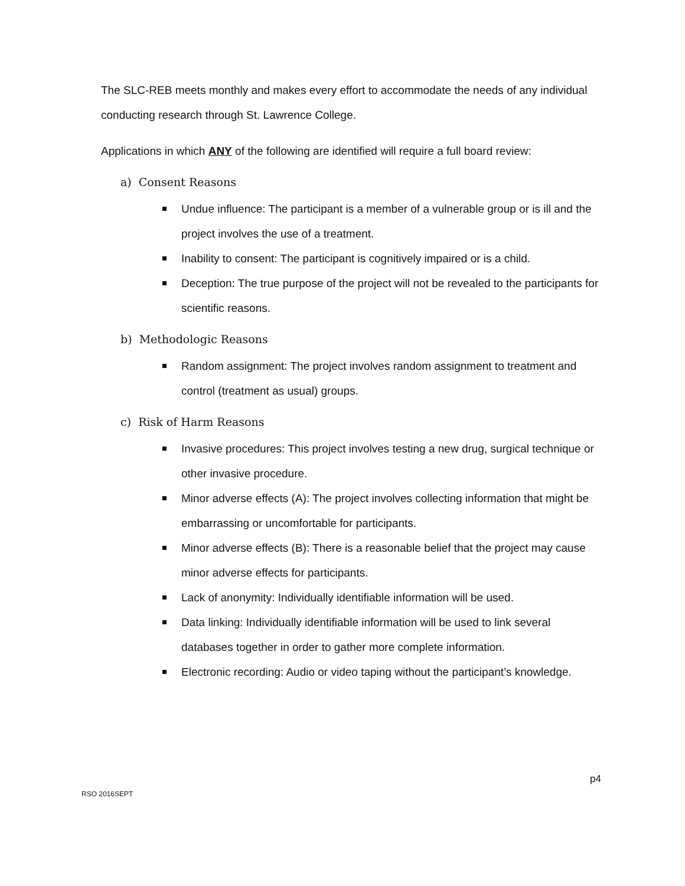The SLC-REB meets monthly and makes every effort to accommodate the needs of any individual conducting research through St. Lawrence College.
Applications in which ANY of the following are identified will require a full board review:
a) Consent Reasons
Undue influence: The participant is a member of a vulnerable group or is ill and the project involves the use of a treatment.
Inability to consent: The participant is cognitively impaired or is a child.
Deception: The true purpose of the project will not be revealed to the participants for scientific reasons.
b) Methodologic Reasons
Random assignment: The project involves random assignment to treatment and control (treatment as usual) groups.
c) Risk of Harm Reasons
Invasive procedures: This project involves testing a new drug, surgical technique or other invasive procedure.
Minor adverse effects (A): The project involves collecting information that might be embarrassing or uncomfortable for participants.
Minor adverse effects (B): There is a reasonable belief that the project may cause minor adverse effects for participants.
Lack of anonymity: Individually identifiable information will be used.
Data linking: Individually identifiable information will be used to link several databases together in order to gather more complete information.
Electronic recording: Audio or video taping without the participant’s knowledge.
RSO 2016SEPT p4